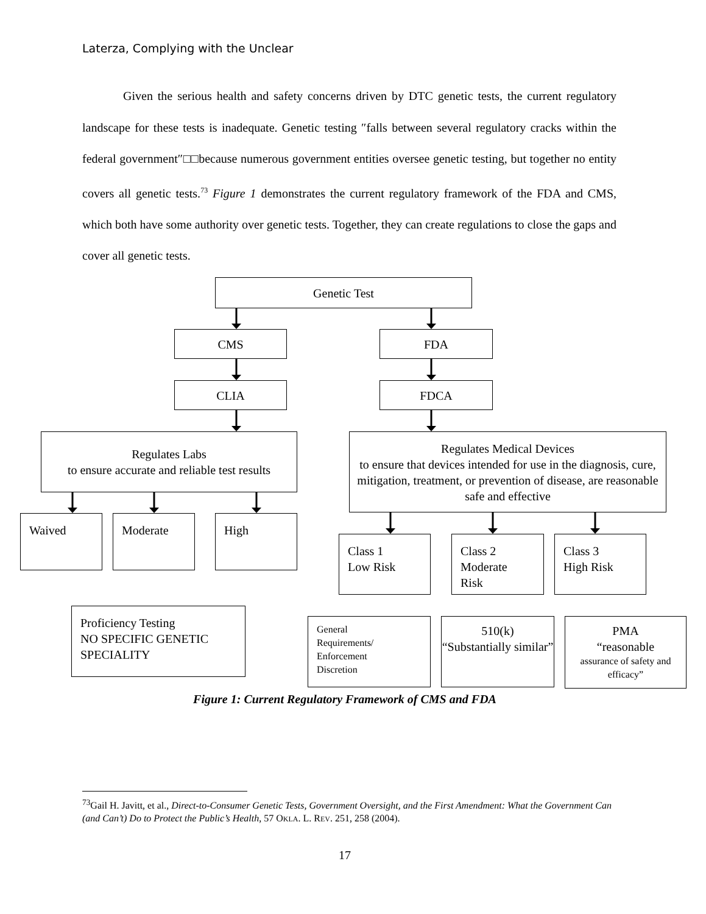Laterza, Complying with the Unclear
Given the serious health and safety concerns driven by DTC genetic tests, the current regulatory landscape for these tests is inadequate. Genetic testing ″falls between several regulatory cracks within the federal government″□□because numerous government entities oversee genetic testing, but together no entity covers all genetic tests.<sup>73</sup> Figure 1 demonstrates the current regulatory framework of the FDA and CMS, which both have some authority over genetic tests. Together, they can create regulations to close the gaps and cover all genetic tests.
Genetic Test
CMS FDA
CLIA FDCA
Regulates Labs
to ensure accurate and reliable test results
Regulates Medical Devices
to ensure that devices intended for use in the diagnosis, cure, mitigation, treatment, or prevention of disease, are reasonable safe and effective
Waived Moderate High
Class 1
Low Risk
Class 2
Moderate
Risk
Class 3
High Risk
Proficiency Testing
NO SPECIFIC GENETIC SPECIALITY
General
Requirements/
Enforcement
Discretion
510(k)
“Substantially similar”
PMA
“reasonable
assurance of safety and efficacy”
Figure 1: Current Regulatory Framework of CMS and FDA
<sup>73</sup> Gail H. Javitt, et al., Direct-to-Consumer Genetic Tests, Government Oversight, and the First Amendment: What the Government Can (and Can’t) Do to Protect the Public’s Health, 57 OKLA. L. REV. 251, 258 (2004).
17